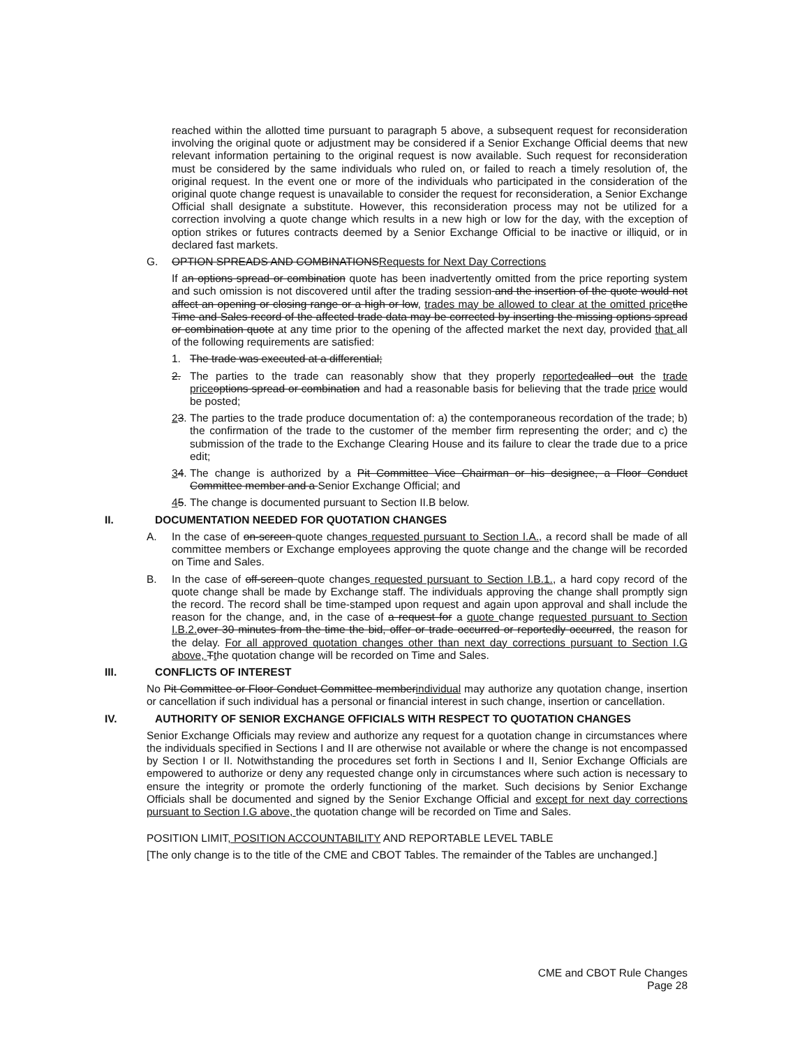reached within the allotted time pursuant to paragraph 5 above, a subsequent request for reconsideration involving the original quote or adjustment may be considered if a Senior Exchange Official deems that new relevant information pertaining to the original request is now available. Such request for reconsideration must be considered by the same individuals who ruled on, or failed to reach a timely resolution of, the original request. In the event one or more of the individuals who participated in the consideration of the original quote change request is unavailable to consider the request for reconsideration, a Senior Exchange Official shall designate a substitute. However, this reconsideration process may not be utilized for a correction involving a quote change which results in a new high or low for the day, with the exception of option strikes or futures contracts deemed by a Senior Exchange Official to be inactive or illiquid, or in declared fast markets.
G. OPTION SPREADS AND COMBINATIONSRequests for Next Day Corrections
If an options spread or combination quote has been inadvertently omitted from the price reporting system and such omission is not discovered until after the trading session and the insertion of the quote would not affect an opening or closing range or a high or low, trades may be allowed to clear at the omitted price the Time and Sales record of the affected trade data may be corrected by inserting the missing options spread or combination quote at any time prior to the opening of the affected market the next day, provided that all of the following requirements are satisfied:
1. The trade was executed at a differential;
2. The parties to the trade can reasonably show that they properly reported called out the trade price options spread or combination and had a reasonable basis for believing that the trade price would be posted;
23. The parties to the trade produce documentation of: a) the contemporaneous recordation of the trade; b) the confirmation of the trade to the customer of the member firm representing the order; and c) the submission of the trade to the Exchange Clearing House and its failure to clear the trade due to a price edit;
34. The change is authorized by a Pit Committee Vice Chairman or his designee, a Floor Conduct Committee member and a Senior Exchange Official; and
45. The change is documented pursuant to Section II.B below.
II. DOCUMENTATION NEEDED FOR QUOTATION CHANGES
A. In the case of on-screen quote changes requested pursuant to Section I.A., a record shall be made of all committee members or Exchange employees approving the quote change and the change will be recorded on Time and Sales.
B. In the case of off-screen quote changes requested pursuant to Section I.B.1., a hard copy record of the quote change shall be made by Exchange staff. The individuals approving the change shall promptly sign the record. The record shall be time-stamped upon request and again upon approval and shall include the reason for the change, and, in the case of a request for a quote change requested pursuant to Section I.B.2. over 30 minutes from the time the bid, offer or trade occurred or reportedly occurred, the reason for the delay. For all approved quotation changes other than next day corrections pursuant to Section I.G above, Tthe quotation change will be recorded on Time and Sales.
III. CONFLICTS OF INTEREST
No Pit Committee or Floor Conduct Committee memberindividual may authorize any quotation change, insertion or cancellation if such individual has a personal or financial interest in such change, insertion or cancellation.
IV. AUTHORITY OF SENIOR EXCHANGE OFFICIALS WITH RESPECT TO QUOTATION CHANGES
Senior Exchange Officials may review and authorize any request for a quotation change in circumstances where the individuals specified in Sections I and II are otherwise not available or where the change is not encompassed by Section I or II. Notwithstanding the procedures set forth in Sections I and II, Senior Exchange Officials are empowered to authorize or deny any requested change only in circumstances where such action is necessary to ensure the integrity or promote the orderly functioning of the market. Such decisions by Senior Exchange Officials shall be documented and signed by the Senior Exchange Official and except for next day corrections pursuant to Section I.G above, the quotation change will be recorded on Time and Sales.
POSITION LIMIT, POSITION ACCOUNTABILITY AND REPORTABLE LEVEL TABLE
[The only change is to the title of the CME and CBOT Tables. The remainder of the Tables are unchanged.]
CME and CBOT Rule Changes
Page 28